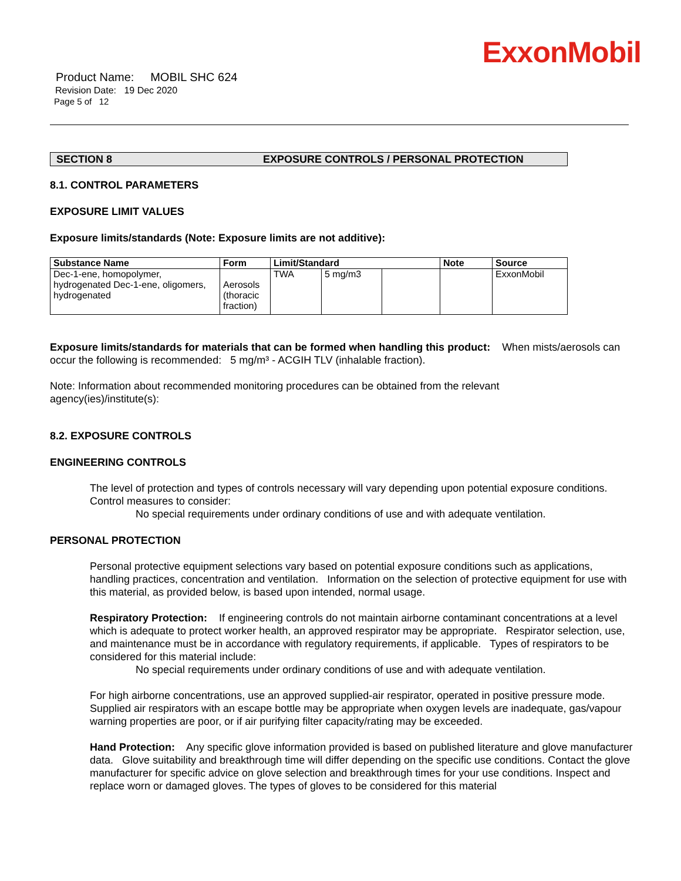ExxonMobil
Product Name: MOBIL SHC 624
Revision Date: 19 Dec 2020
Page 5 of 12
SECTION 8 EXPOSURE CONTROLS / PERSONAL PROTECTION
8.1. CONTROL PARAMETERS
EXPOSURE LIMIT VALUES
Exposure limits/standards (Note: Exposure limits are not additive):
| Substance Name | Form | Limit/Standard | | | Note | Source |
| --- | --- | --- | --- | --- | --- | --- |
| Dec-1-ene, homopolymer, hydrogenated Dec-1-ene, oligomers, hydrogenated | Aerosols (thoracic fraction) | TWA | 5 mg/m3 | | | ExxonMobil |
Exposure limits/standards for materials that can be formed when handling this product: When mists/aerosols can occur the following is recommended: 5 mg/m³ - ACGIH TLV (inhalable fraction).
Note: Information about recommended monitoring procedures can be obtained from the relevant
agency(ies)/institute(s):
8.2. EXPOSURE CONTROLS
ENGINEERING CONTROLS
The level of protection and types of controls necessary will vary depending upon potential exposure conditions. Control measures to consider:
No special requirements under ordinary conditions of use and with adequate ventilation.
PERSONAL PROTECTION
Personal protective equipment selections vary based on potential exposure conditions such as applications, handling practices, concentration and ventilation. Information on the selection of protective equipment for use with this material, as provided below, is based upon intended, normal usage.
Respiratory Protection: If engineering controls do not maintain airborne contaminant concentrations at a level which is adequate to protect worker health, an approved respirator may be appropriate. Respirator selection, use, and maintenance must be in accordance with regulatory requirements, if applicable. Types of respirators to be considered for this material include:
No special requirements under ordinary conditions of use and with adequate ventilation.
For high airborne concentrations, use an approved supplied-air respirator, operated in positive pressure mode. Supplied air respirators with an escape bottle may be appropriate when oxygen levels are inadequate, gas/vapour warning properties are poor, or if air purifying filter capacity/rating may be exceeded.
Hand Protection: Any specific glove information provided is based on published literature and glove manufacturer data. Glove suitability and breakthrough time will differ depending on the specific use conditions. Contact the glove manufacturer for specific advice on glove selection and breakthrough times for your use conditions. Inspect and replace worn or damaged gloves. The types of gloves to be considered for this material